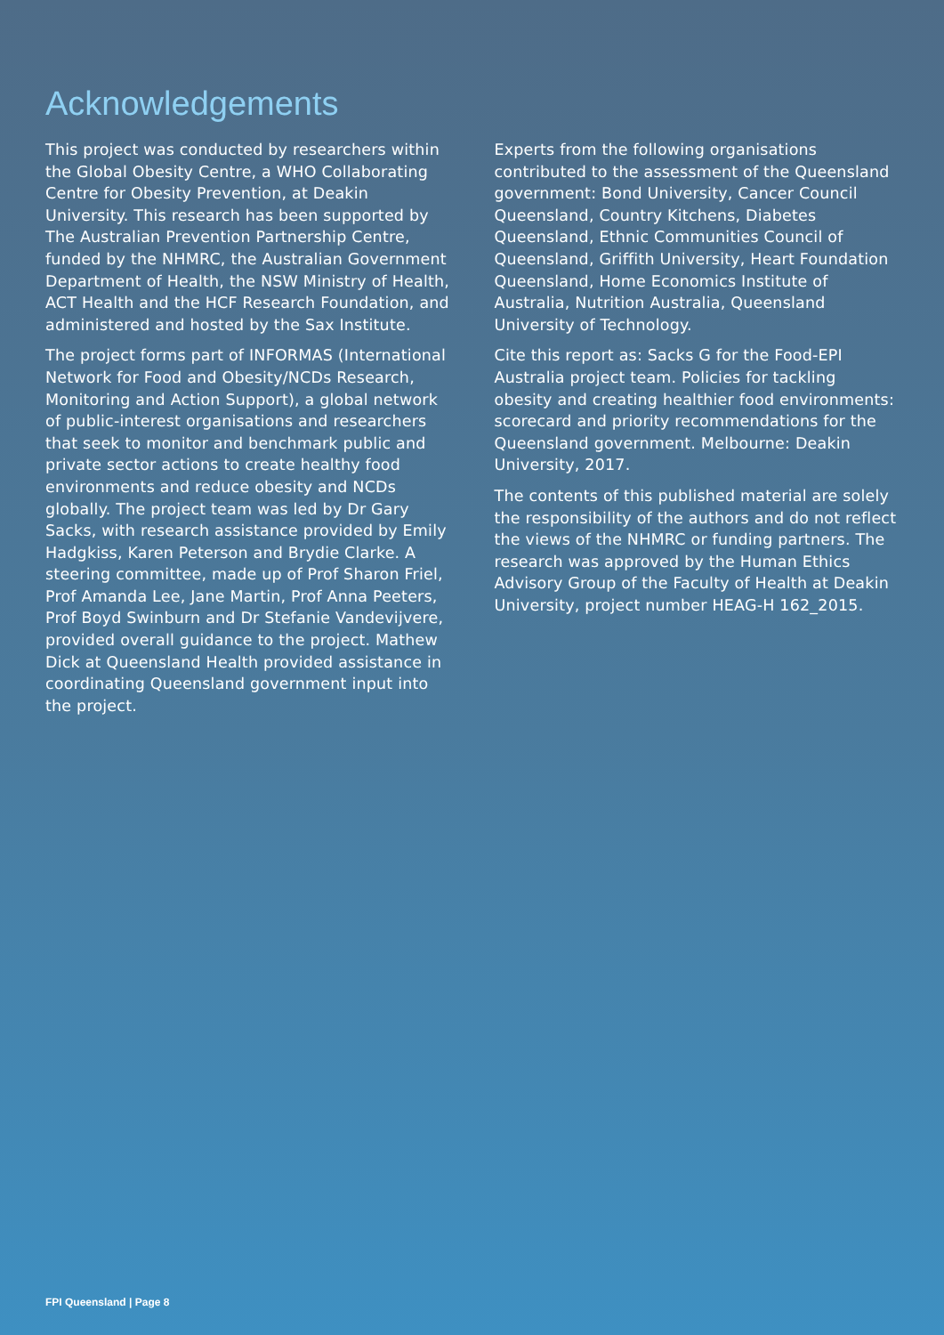Acknowledgements
This project was conducted by researchers within the Global Obesity Centre, a WHO Collaborating Centre for Obesity Prevention, at Deakin University. This research has been supported by The Australian Prevention Partnership Centre, funded by the NHMRC, the Australian Government Department of Health, the NSW Ministry of Health, ACT Health and the HCF Research Foundation, and administered and hosted by the Sax Institute.
The project forms part of INFORMAS (International Network for Food and Obesity/NCDs Research, Monitoring and Action Support), a global network of public-interest organisations and researchers that seek to monitor and benchmark public and private sector actions to create healthy food environments and reduce obesity and NCDs globally. The project team was led by Dr Gary Sacks, with research assistance provided by Emily Hadgkiss, Karen Peterson and Brydie Clarke. A steering committee, made up of Prof Sharon Friel, Prof Amanda Lee, Jane Martin, Prof Anna Peeters, Prof Boyd Swinburn and Dr Stefanie Vandevijvere, provided overall guidance to the project. Mathew Dick at Queensland Health provided assistance in coordinating Queensland government input into the project.
Experts from the following organisations contributed to the assessment of the Queensland government: Bond University, Cancer Council Queensland, Country Kitchens, Diabetes Queensland, Ethnic Communities Council of Queensland, Griffith University, Heart Foundation Queensland, Home Economics Institute of Australia, Nutrition Australia, Queensland University of Technology.
Cite this report as: Sacks G for the Food-EPI Australia project team. Policies for tackling obesity and creating healthier food environments: scorecard and priority recommendations for the Queensland government. Melbourne: Deakin University, 2017.
The contents of this published material are solely the responsibility of the authors and do not reflect the views of the NHMRC or funding partners. The research was approved by the Human Ethics Advisory Group of the Faculty of Health at Deakin University, project number HEAG-H 162_2015.
FPI Queensland | Page 8